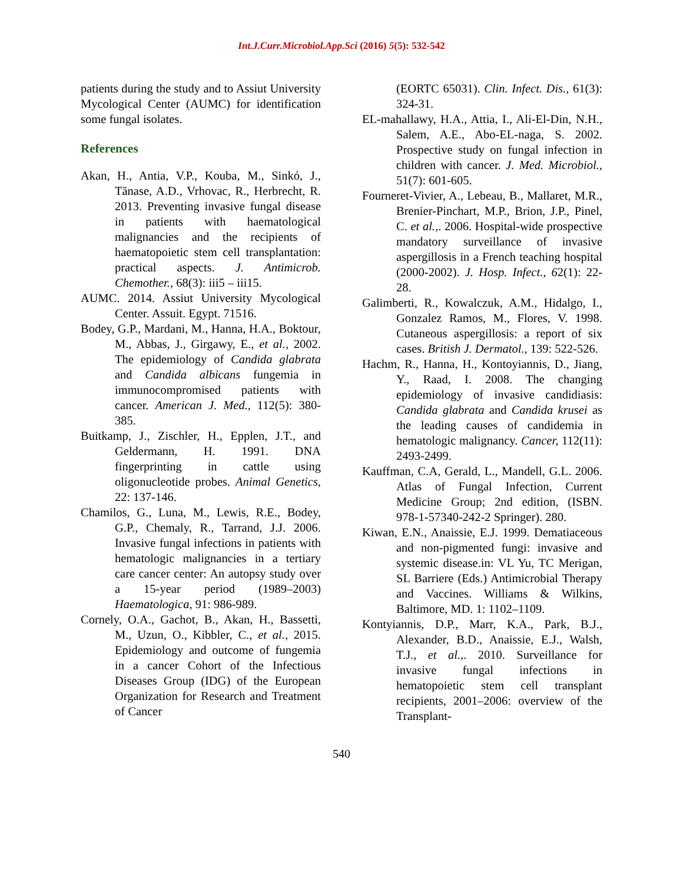Int.J.Curr.Microbiol.App.Sci (2016) 5(5): 532-542
patients during the study and to Assiut University Mycological Center (AUMC) for identification some fungal isolates.
References
Akan, H., Antia, V.P., Kouba, M., Sinkó, J., Tănase, A.D., Vrhovac, R., Herbrecht, R. 2013. Preventing invasive fungal disease in patients with haematological malignancies and the recipients of haematopoietic stem cell transplantation: practical aspects. J. Antimicrob. Chemother., 68(3): iii5 – iii15.
AUMC. 2014. Assiut University Mycological Center. Assuit. Egypt. 71516.
Bodey, G.P., Mardani, M., Hanna, H.A., Boktour, M., Abbas, J., Girgawy, E., et al., 2002. The epidemiology of Candida glabrata and Candida albicans fungemia in immunocompromised patients with cancer. American J. Med., 112(5): 380-385.
Buitkamp, J., Zischler, H., Epplen, J.T., and Geldermann, H. 1991. DNA fingerprinting in cattle using oligonucleotide probes. Animal Genetics, 22: 137-146.
Chamilos, G., Luna, M., Lewis, R.E., Bodey, G.P., Chemaly, R., Tarrand, J.J. 2006. Invasive fungal infections in patients with hematologic malignancies in a tertiary care cancer center: An autopsy study over a 15-year period (1989–2003) Haematologica, 91: 986-989.
Cornely, O.A., Gachot, B., Akan, H., Bassetti, M., Uzun, O., Kibbler, C., et al., 2015. Epidemiology and outcome of fungemia in a cancer Cohort of the Infectious Diseases Group (IDG) of the European Organization for Research and Treatment of Cancer
(EORTC 65031). Clin. Infect. Dis., 61(3): 324-31.
EL-mahallawy, H.A., Attia, I., Ali-El-Din, N.H., Salem, A.E., Abo-EL-naga, S. 2002. Prospective study on fungal infection in children with cancer. J. Med. Microbiol., 51(7): 601-605.
Fourneret-Vivier, A., Lebeau, B., Mallaret, M.R., Brenier-Pinchart, M.P., Brion, J.P., Pinel, C. et al.,. 2006. Hospital-wide prospective mandatory surveillance of invasive aspergillosis in a French teaching hospital (2000-2002). J. Hosp. Infect., 62(1): 22-28.
Galimberti, R., Kowalczuk, A.M., Hidalgo, I., Gonzalez Ramos, M., Flores, V. 1998. Cutaneous aspergillosis: a report of six cases. British J. Dermatol., 139: 522-526.
Hachm, R., Hanna, H., Kontoyiannis, D., Jiang, Y., Raad, I. 2008. The changing epidemiology of invasive candidiasis: Candida glabrata and Candida krusei as the leading causes of candidemia in hematologic malignancy. Cancer, 112(11): 2493-2499.
Kauffman, C.A, Gerald, L., Mandell, G.L. 2006. Atlas of Fungal Infection, Current Medicine Group; 2nd edition, (ISBN. 978-1-57340-242-2 Springer). 280.
Kiwan, E.N., Anaissie, E.J. 1999. Dematiaceous and non-pigmented fungi: invasive and systemic disease.in: VL Yu, TC Merigan, SL Barriere (Eds.) Antimicrobial Therapy and Vaccines. Williams & Wilkins, Baltimore, MD. 1: 1102–1109.
Kontyiannis, D.P., Marr, K.A., Park, B.J., Alexander, B.D., Anaissie, E.J., Walsh, T.J., et al.,. 2010. Surveillance for invasive fungal infections in hematopoietic stem cell transplant recipients, 2001–2006: overview of the Transplant-
540